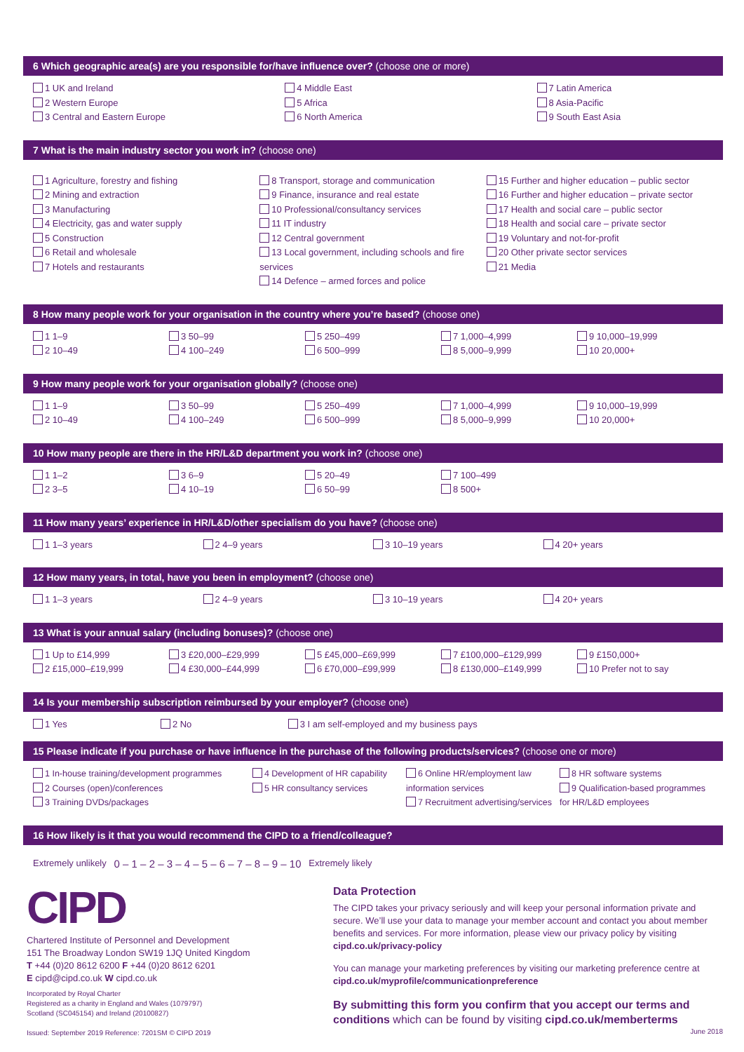6 Which geographic area(s) are you responsible for/have influence over? (choose one or more)
1 UK and Ireland
2 Western Europe
3 Central and Eastern Europe
4 Middle East
5 Africa
6 North America
7 Latin America
8 Asia-Pacific
9 South East Asia
7 What is the main industry sector you work in? (choose one)
1 Agriculture, forestry and fishing
2 Mining and extraction
3 Manufacturing
4 Electricity, gas and water supply
5 Construction
6 Retail and wholesale
7 Hotels and restaurants
8 Transport, storage and communication
9 Finance, insurance and real estate
10 Professional/consultancy services
11 IT industry
12 Central government
13 Local government, including schools and fire services
14 Defence – armed forces and police
15 Further and higher education – public sector
16 Further and higher education – private sector
17 Health and social care – public sector
18 Health and social care – private sector
19 Voluntary and not-for-profit
20 Other private sector services
21 Media
8 How many people work for your organisation in the country where you’re based? (choose one)
1 1–9
2 10–49
3 50–99
4 100–249
5 250–499
6 500–999
7 1,000–4,999
8 5,000–9,999
9 10,000–19,999
10 20,000+
9 How many people work for your organisation globally? (choose one)
1 1–9
2 10–49
3 50–99
4 100–249
5 250–499
6 500–999
7 1,000–4,999
8 5,000–9,999
9 10,000–19,999
10 20,000+
10 How many people are there in the HR/L&D department you work in? (choose one)
1 1–2
2 3–5
3 6–9
4 10–19
5 20–49
6 50–99
7 100–499
8 500+
11 How many years’ experience in HR/L&D/other specialism do you have? (choose one)
1 1–3 years 2 4–9 years 3 10–19 years 4 20+ years
12 How many years, in total, have you been in employment? (choose one)
1 1–3 years 2 4–9 years 3 10–19 years 4 20+ years
13 What is your annual salary (including bonuses)? (choose one)
1 Up to £14,999
2 £15,000–£19,999
3 £20,000–£29,999
4 £30,000–£44,999
5 £45,000–£69,999
6 £70,000–£99,999
7 £100,000–£129,999
8 £130,000–£149,999
9 £150,000+
10 Prefer not to say
14 Is your membership subscription reimbursed by your employer? (choose one)
1 Yes 2 No 3 I am self-employed and my business pays
15 Please indicate if you purchase or have influence in the purchase of the following products/services? (choose one or more)
1 In-house training/development programmes
2 Courses (open)/conferences
3 Training DVDs/packages
4 Development of HR capability
5 HR consultancy services
6 Online HR/employment law information services
7 Recruitment advertising/services
8 HR software systems
9 Qualification-based programmes for HR/L&D employees
16 How likely is it that you would recommend the CIPD to a friend/colleague?
Extremely unlikely 0 – 1 – 2 – 3 – 4 – 5 – 6 – 7 – 8 – 9 – 10 Extremely likely
CIPD
Chartered Institute of Personnel and Development
151 The Broadway London SW19 1JQ United Kingdom
T +44 (0)20 8612 6200 F +44 (0)20 8612 6201
E cipd@cipd.co.uk W cipd.co.uk
Incorporated by Royal Charter
Registered as a charity in England and Wales (1079797)
Scotland (SC045154) and Ireland (20100827)
Issued: September 2019 Reference: 7201SM © CIPD 2019
Data Protection
The CIPD takes your privacy seriously and will keep your personal information private and secure. We’ll use your data to manage your member account and contact you about member benefits and services. For more information, please view our privacy policy by visiting cipd.co.uk/privacy-policy
You can manage your marketing preferences by visiting our marketing preference centre at cipd.co.uk/myprofile/communicationpreference
By submitting this form you confirm that you accept our terms and conditions which can be found by visiting cipd.co.uk/memberterms
June 2018